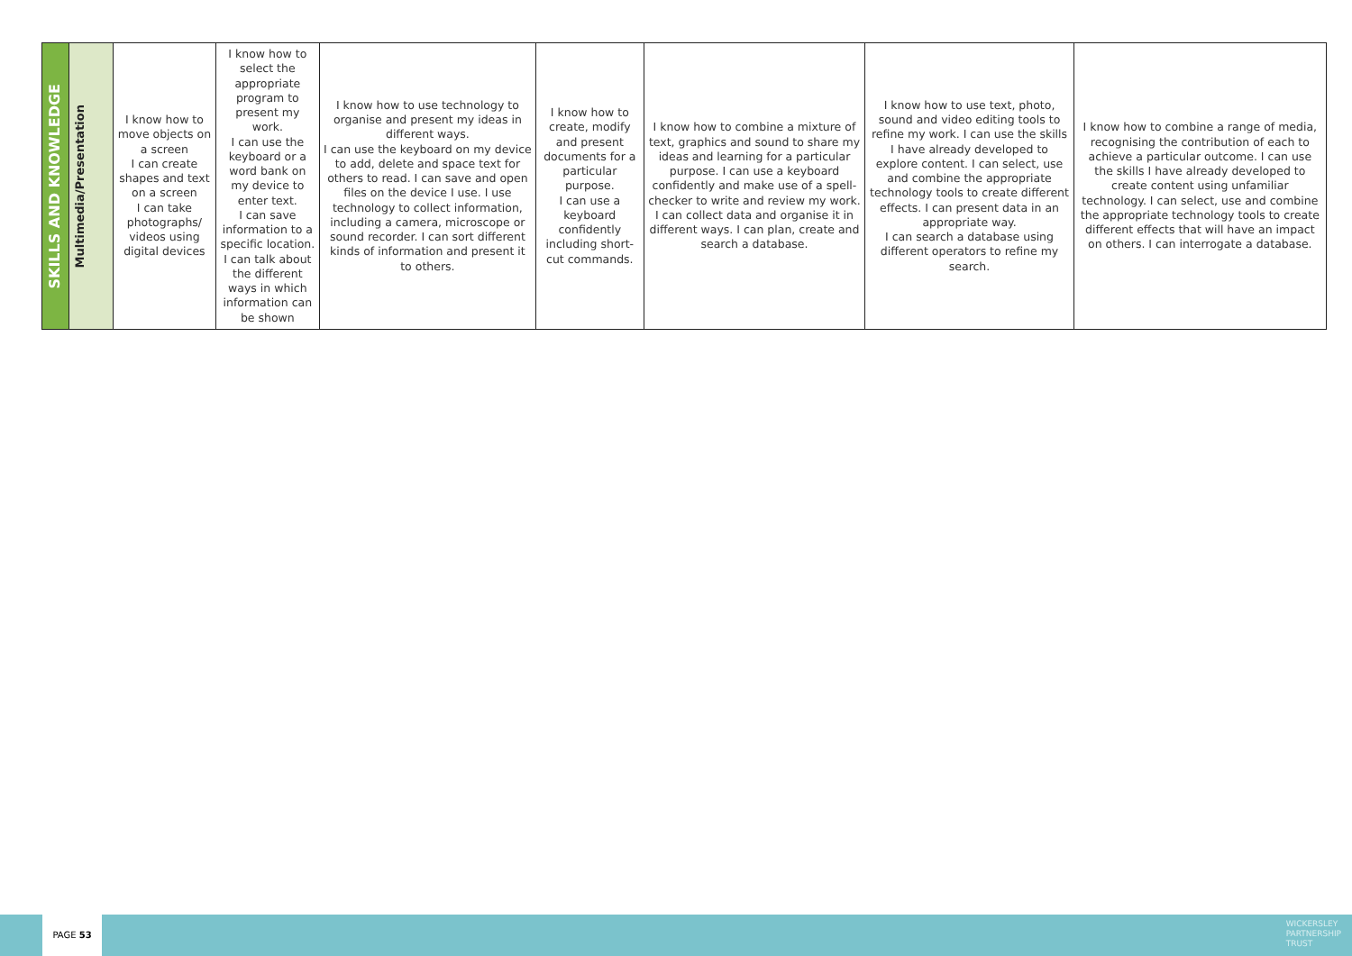| SKILLS AND KNOWLEDGE | Multimedia/Presentation | I know how to move objects on a screen I can create shapes and text on a screen I can take photographs/ videos using digital devices | I know how to select the appropriate program to present my work. I can use the keyboard or a word bank on my device to enter text. I can save information to a specific location. I can talk about the different ways in which information can be shown | I know how to use technology to organise and present my ideas in different ways. I can use the keyboard on my device to add, delete and space text for others to read. I can save and open files on the device I use. I use technology to collect information, including a camera, microscope or sound recorder. I can sort different kinds of information and present it to others. | I know how to create, modify and present documents for a particular purpose. I can use a keyboard confidently including short-cut commands. | I know how to combine a mixture of text, graphics and sound to share my ideas and learning for a particular purpose. I can use a keyboard confidently and make use of a spell-checker to write and review my work. I can collect data and organise it in different ways. I can plan, create and search a database. | I know how to use text, photo, sound and video editing tools to refine my work. I can use the skills I have already developed to explore content. I can select, use and combine the appropriate technology tools to create different effects. I can present data in an appropriate way. I can search a database using different operators to refine my search. | I know how to combine a range of media, recognising the contribution of each to achieve a particular outcome. I can use the skills I have already developed to create content using unfamiliar technology. I can select, use and combine the appropriate technology tools to create different effects that will have an impact on others. I can interrogate a database. |
PAGE 53
WICKERSLEY
PARTNERSHIP
TRUST